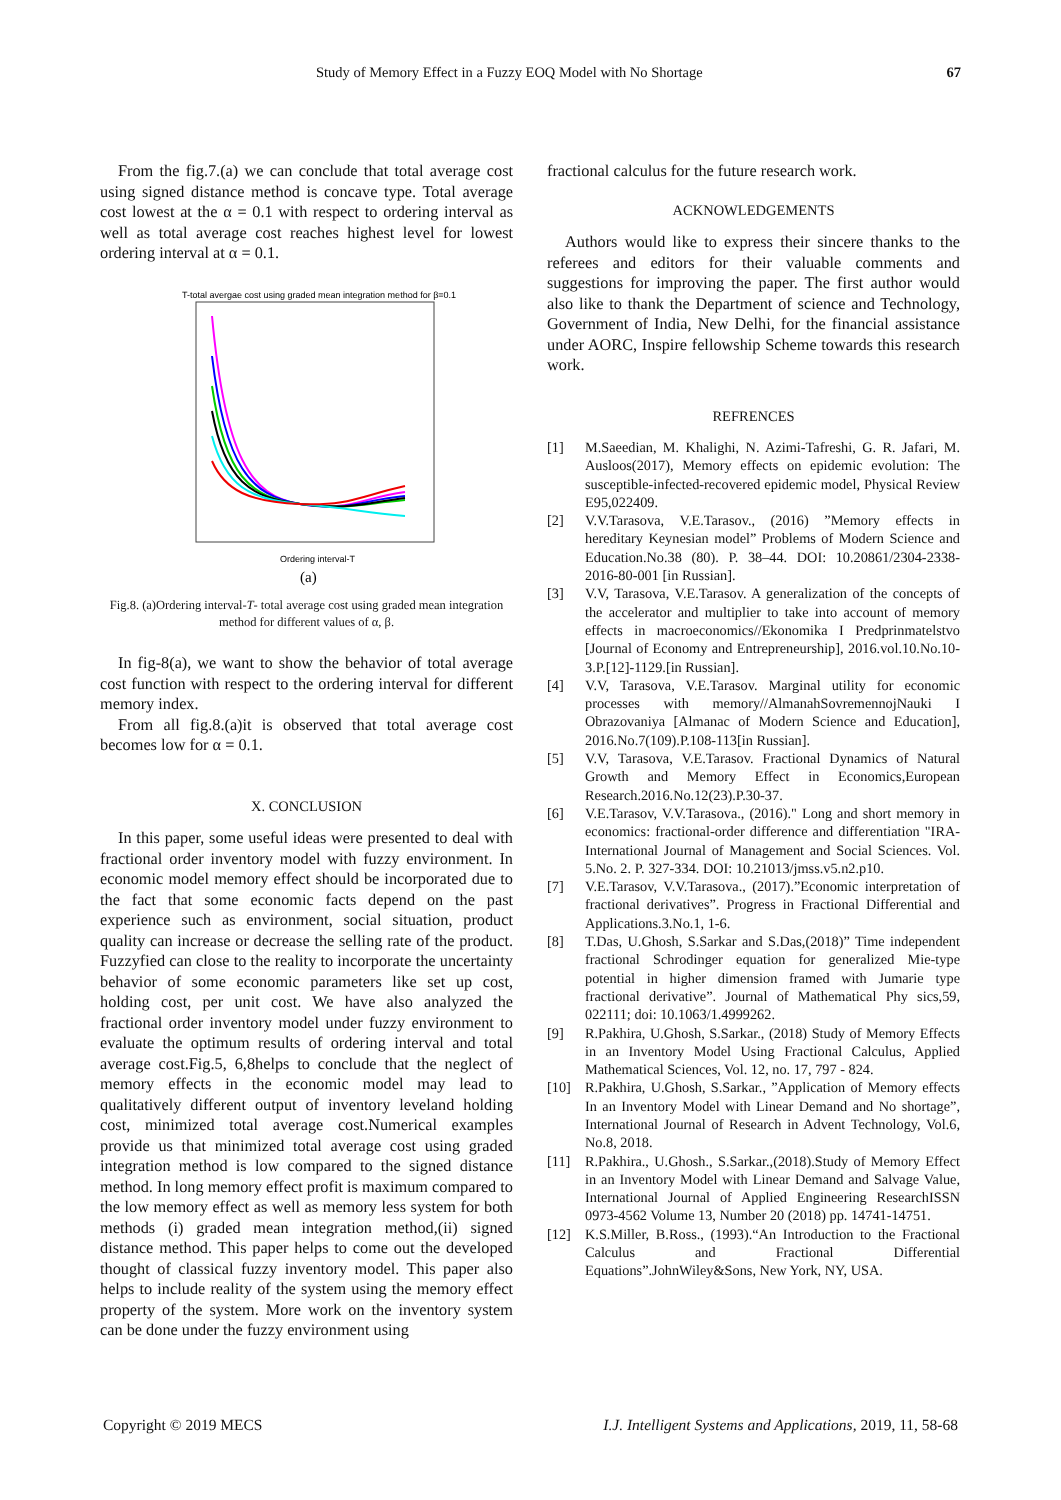Study of Memory Effect in a Fuzzy EOQ Model with No Shortage 67
From the fig.7.(a) we can conclude that total average cost using signed distance method is concave type. Total average cost lowest at the α = 0.1 with respect to ordering interval as well as total average cost reaches highest level for lowest ordering interval at α = 0.1.
T-total avergae cost using graded mean integration method for β=0.1
Ordering interval-T
(a)
Fig.8. (a)Ordering interval-T- total average cost using graded mean integration method for different values of α, β.
In fig-8(a), we want to show the behavior of total average cost function with respect to the ordering interval for different memory index.
From all fig.8.(a)it is observed that total average cost becomes low for α = 0.1.
X. CONCLUSION
In this paper, some useful ideas were presented to deal with fractional order inventory model with fuzzy environment. In economic model memory effect should be incorporated due to the fact that some economic facts depend on the past experience such as environment, social situation, product quality can increase or decrease the selling rate of the product. Fuzzyfied can close to the reality to incorporate the uncertainty behavior of some economic parameters like set up cost, holding cost, per unit cost. We have also analyzed the fractional order inventory model under fuzzy environment to evaluate the optimum results of ordering interval and total average cost.Fig.5, 6,8helps to conclude that the neglect of memory effects in the economic model may lead to qualitatively different output of inventory leveland holding cost, minimized total average cost.Numerical examples provide us that minimized total average cost using graded integration method is low compared to the signed distance method. In long memory effect profit is maximum compared to the low memory effect as well as memory less system for both methods (i) graded mean integration method,(ii) signed distance method. This paper helps to come out the developed thought of classical fuzzy inventory model. This paper also helps to include reality of the system using the memory effect property of the system. More work on the inventory system can be done under the fuzzy environment using
fractional calculus for the future research work.
ACKNOWLEDGEMENTS
Authors would like to express their sincere thanks to the referees and editors for their valuable comments and suggestions for improving the paper. The first author would also like to thank the Department of science and Technology, Government of India, New Delhi, for the financial assistance under AORC, Inspire fellowship Scheme towards this research work.
REFRENCES
[1] M.Saeedian, M. Khalighi, N. Azimi-Tafreshi, G. R. Jafari, M. Ausloos(2017), Memory effects on epidemic evolution: The susceptible-infected-recovered epidemic model, Physical Review E95,022409.
[2] V.V.Tarasova, V.E.Tarasov., (2016) ”Memory effects in hereditary Keynesian model” Problems of Modern Science and Education.No.38 (80). P. 38–44. DOI: 10.20861/2304-2338-2016-80-001 [in Russian].
[3] V.V, Tarasova, V.E.Tarasov. A generalization of the concepts of the accelerator and multiplier to take into account of memory effects in macroeconomics//Ekonomika I Predprinmatelstvo [Journal of Economy and Entrepreneurship], 2016.vol.10.No.10-3.P.[12]-1129.[in Russian].
[4] V.V, Tarasova, V.E.Tarasov. Marginal utility for economic processes with memory//AlmanahSovremennojNauki I Obrazovaniya [Almanac of Modern Science and Education], 2016.No.7(109).P.108-113[in Russian].
[5] V.V, Tarasova, V.E.Tarasov. Fractional Dynamics of Natural Growth and Memory Effect in Economics,European Research.2016.No.12(23).P.30-37.
[6] V.E.Tarasov, V.V.Tarasova., (2016)." Long and short memory in economics: fractional-order difference and differentiation "IRA-International Journal of Management and Social Sciences. Vol. 5.No. 2. P. 327-334. DOI: 10.21013/jmss.v5.n2.p10.
[7] V.E.Tarasov, V.V.Tarasova., (2017).”Economic interpretation of fractional derivatives”. Progress in Fractional Differential and Applications.3.No.1, 1-6.
[8] T.Das, U.Ghosh, S.Sarkar and S.Das,(2018)” Time independent fractional Schrodinger equation for generalized Mie-type potential in higher dimension framed with Jumarie type fractional derivative”. Journal of Mathematical Phy sics,59, 022111; doi: 10.1063/1.4999262.
[9] R.Pakhira, U.Ghosh, S.Sarkar., (2018) Study of Memory Effects in an Inventory Model Using Fractional Calculus, Applied Mathematical Sciences, Vol. 12, no. 17, 797 - 824.
[10] R.Pakhira, U.Ghosh, S.Sarkar., ”Application of Memory effects In an Inventory Model with Linear Demand and No shortage”, International Journal of Research in Advent Technology, Vol.6, No.8, 2018.
[11] R.Pakhira., U.Ghosh., S.Sarkar.,(2018).Study of Memory Effect in an Inventory Model with Linear Demand and Salvage Value, International Journal of Applied Engineering ResearchISSN 0973-4562 Volume 13, Number 20 (2018) pp. 14741-14751.
[12] K.S.Miller, B.Ross., (1993).“An Introduction to the Fractional Calculus and Fractional Differential Equations”.JohnWiley&Sons, New York, NY, USA.
Copyright © 2019 MECS I.J. Intelligent Systems and Applications, 2019, 11, 58-68